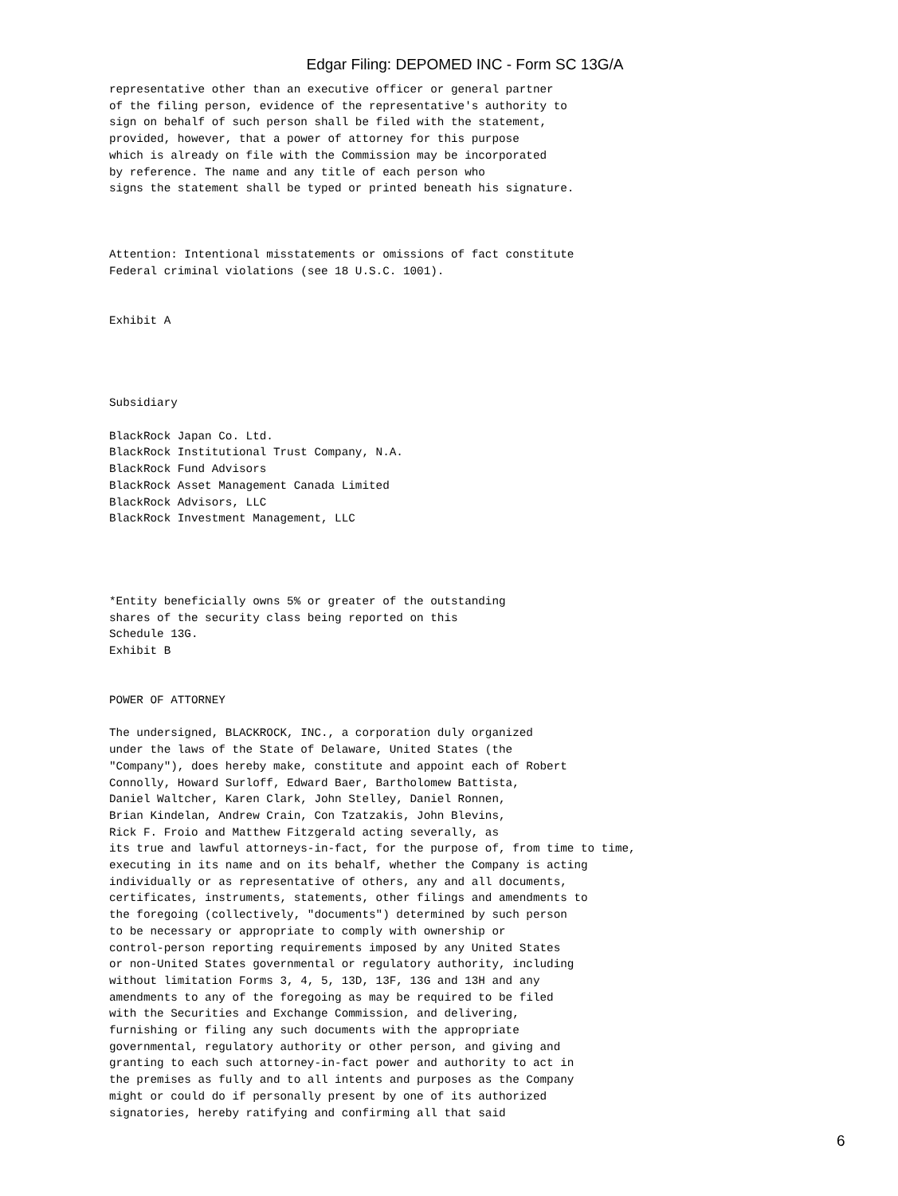Edgar Filing: DEPOMED INC - Form SC 13G/A
representative other than an executive officer or general partner
of the filing person, evidence of the representative's authority to
sign on behalf of such person shall be filed with the statement,
provided, however, that a power of attorney for this purpose
which is already on file with the Commission may be incorporated
by reference. The name and any title of each person who
signs the statement shall be typed or printed beneath his signature.



Attention: Intentional misstatements or omissions of fact constitute
Federal criminal violations (see 18 U.S.C. 1001).


Exhibit A




Subsidiary

BlackRock Japan Co. Ltd.
BlackRock Institutional Trust Company, N.A.
BlackRock Fund Advisors
BlackRock Asset Management Canada Limited
BlackRock Advisors, LLC
BlackRock Investment Management, LLC




*Entity beneficially owns 5% or greater of the outstanding
shares of the security class being reported on this
Schedule 13G.
Exhibit B


POWER OF ATTORNEY

The undersigned, BLACKROCK, INC., a corporation duly organized
under the laws of the State of Delaware, United States (the
"Company"), does hereby make, constitute and appoint each of Robert
Connolly, Howard Surloff, Edward Baer, Bartholomew Battista,
Daniel Waltcher, Karen Clark, John Stelley, Daniel Ronnen,
Brian Kindelan, Andrew Crain, Con Tzatzakis, John Blevins,
Rick F. Froio and Matthew Fitzgerald acting severally, as
its true and lawful attorneys-in-fact, for the purpose of, from time to time,
executing in its name and on its behalf, whether the Company is acting
individually or as representative of others, any and all documents,
certificates, instruments, statements, other filings and amendments to
the foregoing (collectively, "documents") determined by such person
to be necessary or appropriate to comply with ownership or
control-person reporting requirements imposed by any United States
or non-United States governmental or regulatory authority, including
without limitation Forms 3, 4, 5, 13D, 13F, 13G and 13H and any
amendments to any of the foregoing as may be required to be filed
with the Securities and Exchange Commission, and delivering,
furnishing or filing any such documents with the appropriate
governmental, regulatory authority or other person, and giving and
granting to each such attorney-in-fact power and authority to act in
the premises as fully and to all intents and purposes as the Company
might or could do if personally present by one of its authorized
signatories, hereby ratifying and confirming all that said
6